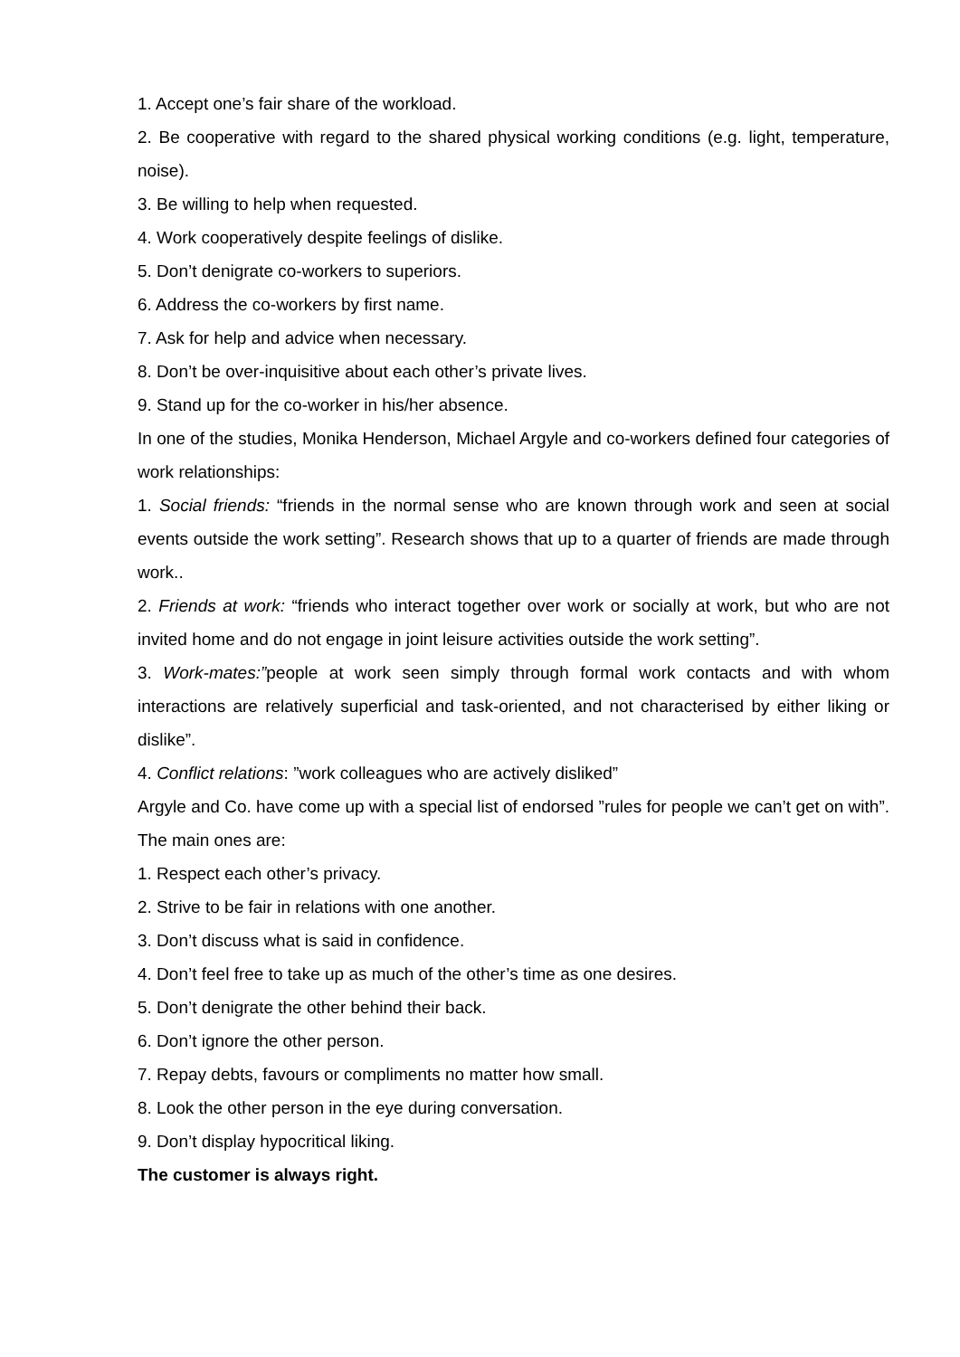1. Accept one’s fair share of the workload.
2. Be cooperative with regard to the shared physical working conditions (e.g. light, temperature, noise).
3. Be willing to help when requested.
4. Work cooperatively despite feelings of dislike.
5. Don’t denigrate co-workers to superiors.
6. Address the co-workers by first name.
7. Ask for help and advice when necessary.
8. Don’t be over-inquisitive about each other’s private lives.
9. Stand up for the co-worker in his/her absence.
In one of the studies, Monika Henderson, Michael Argyle and co-workers defined four categories of work relationships:
1. Social friends: “friends in the normal sense who are known through work and seen at social events outside the work setting”. Research shows that up to a quarter of friends are made through work..
2. Friends at work: “friends who interact together over work or socially at work, but who are not invited home and do not engage in joint leisure activities outside the work setting”.
3. Work-mates:”people at work seen simply through formal work contacts and with whom interactions are relatively superficial and task-oriented, and not characterised by either liking or dislike”.
4. Conflict relations: ”work colleagues who are actively disliked”
Argyle and Co. have come up with a special list of endorsed ”rules for people we can’t get on with”. The main ones are:
1. Respect each other’s privacy.
2. Strive to be fair in relations with one another.
3. Don’t discuss what is said in confidence.
4. Don’t feel free to take up as much of the other’s time as one desires.
5. Don’t denigrate the other behind their back.
6. Don’t ignore the other person.
7. Repay debts, favours or compliments no matter how small.
8. Look the other person in the eye during conversation.
9. Don’t display hypocritical liking.
The customer is always right.